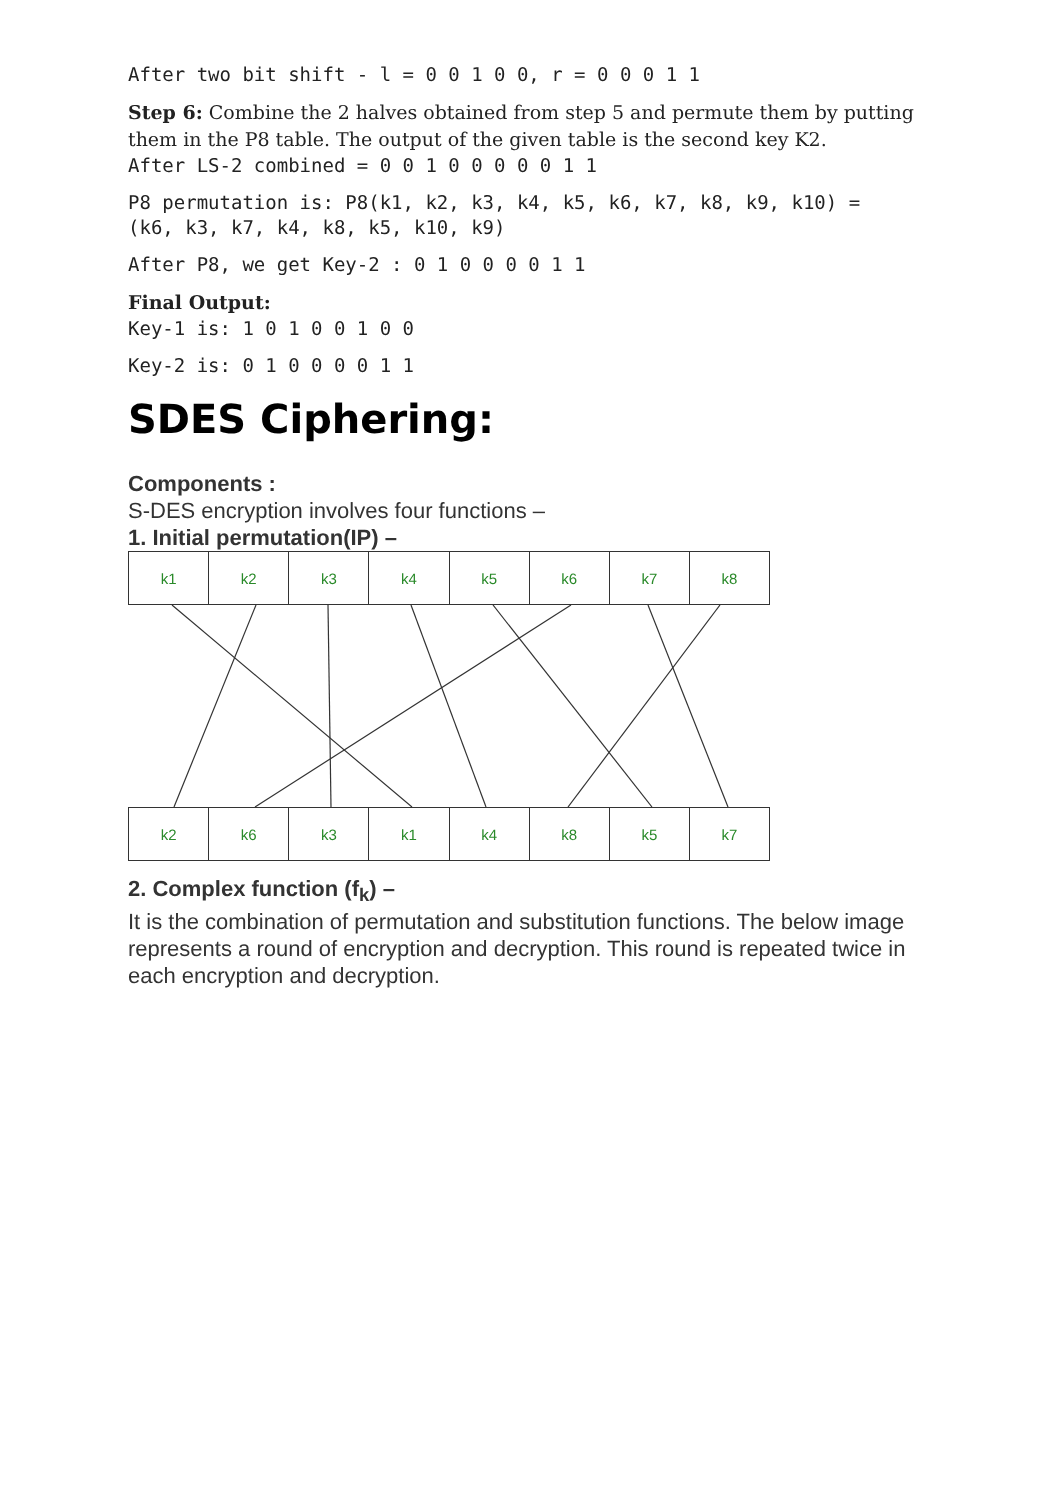After two bit shift - l = 0 0 1 0 0, r = 0 0 0 1 1
Step 6: Combine the 2 halves obtained from step 5 and permute them by putting them in the P8 table. The output of the given table is the second key K2.
After LS-2 combined = 0 0 1 0 0 0 0 0 1 1
P8 permutation is: P8(k1, k2, k3, k4, k5, k6, k7, k8, k9, k10) = (k6, k3, k7, k4, k8, k5, k10, k9)
After P8, we get Key-2 : 0 1 0 0 0 0 1 1
Final Output:
Key-1 is: 1 0 1 0 0 1 0 0
Key-2 is: 0 1 0 0 0 0 1 1
SDES Ciphering:
Components :
S-DES encryption involves four functions –
1. Initial permutation(IP) –
k1 k2 k3 k4 k5 k6 k7 k8
k2 k6 k3 k1 k4 k8 k5 k7
2. Complex function (f<sub>k</sub>) –
It is the combination of permutation and substitution functions. The below image represents a round of encryption and decryption. This round is repeated twice in each encryption and decryption.